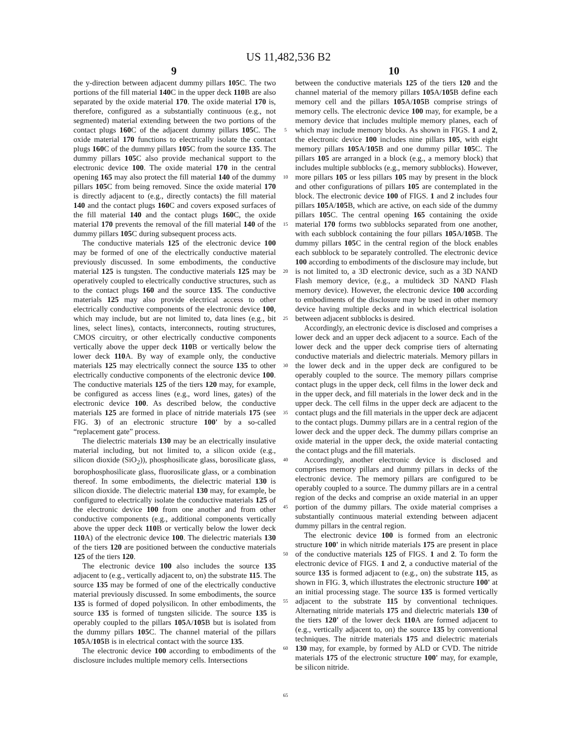US 11,482,536 B2
9 10
the y-direction between adjacent dummy pillars 105 C. The two portions of the fill material 140 C in the upper deck 110 B are also separated by the oxide material 170. The oxide material 170 is, therefore, configured as a substantially continuous (e.g., not segmented) material extending between the two portions of the contact plugs 160 C of the adjacent dummy pillars 105 C. The oxide material 170 functions to electrically isolate the contact plugs 160 C of the dummy pillars 105 C from the source 135. The dummy pillars 105 C also provide mechanical support to the electronic device 100. The oxide material 170 in the central opening 165 may also protect the fill material 140 of the dummy pillars 105 C from being removed. Since the oxide material 170 is directly adjacent to (e.g., directly contacts) the fill material 140 and the contact plugs 160 C and covers exposed surfaces of the fill material 140 and the contact plugs 160 C, the oxide material 170 prevents the removal of the fill material 140 of the dummy pillars 105 C during subsequent process acts.
The conductive materials 125 of the electronic device 100 may be formed of one of the electrically conductive material previously discussed. In some embodiments, the conductive material 125 is tungsten. The conductive materials 125 may be operatively coupled to electrically conductive structures, such as to the contact plugs 160 and the source 135. The conductive materials 125 may also provide electrical access to other electrically conductive components of the electronic device 100, which may include, but are not limited to, data lines (e.g., bit lines, select lines), contacts, interconnects, routing structures, CMOS circuitry, or other electrically conductive components vertically above the upper deck 110 B or vertically below the lower deck 110 A. By way of example only, the conductive materials 125 may electrically connect the source 135 to other electrically conductive components of the electronic device 100. The conductive materials 125 of the tiers 120 may, for example, be configured as access lines (e.g., word lines, gates) of the electronic device 100. As described below, the conductive materials 125 are formed in place of nitride materials 175 (see FIG. 3) of an electronic structure 100' by a so-called “replacement gate” process.
The dielectric materials 130 may be an electrically insulative material including, but not limited to, a silicon oxide (e.g., silicon dioxide (SiO<sub>2</sub>)), phosphosilicate glass, borosilicate glass, borophosphosilicate glass, fluorosilicate glass, or a combination thereof. In some embodiments, the dielectric material 130 is silicon dioxide. The dielectric material 130 may, for example, be configured to electrically isolate the conductive materials 125 of the electronic device 100 from one another and from other conductive components (e.g., additional components vertically above the upper deck 110 B or vertically below the lower deck 110 A) of the electronic device 100. The dielectric materials 130 of the tiers 120 are positioned between the conductive materials 125 of the tiers 120.
The electronic device 100 also includes the source 135 adjacent to (e.g., vertically adjacent to, on) the substrate 115. The source 135 may be formed of one of the electrically conductive material previously discussed. In some embodiments, the source 135 is formed of doped polysilicon. In other embodiments, the source 135 is formed of tungsten silicide. The source 135 is operably coupled to the pillars 105 A/105 B but is isolated from the dummy pillars 105 C. The channel material of the pillars 105 A/105 B is in electrical contact with the source 135.
The electronic device 100 according to embodiments of the disclosure includes multiple memory cells. Intersections
5
10
15
20
25
30
35
40
45
50
55
60
65
between the conductive materials 125 of the tiers 120 and the channel material of the memory pillars 105 A/105 B define each memory cell and the pillars 105 A/105 B comprise strings of memory cells. The electronic device 100 may, for example, be a memory device that includes multiple memory planes, each of which may include memory blocks. As shown in FIGS. 1 and 2, the electronic device 100 includes nine pillars 105, with eight memory pillars 105 A/105 B and one dummy pillar 105 C. The pillars 105 are arranged in a block (e.g., a memory block) that includes multiple subblocks (e.g., memory subblocks). However, more pillars 105 or less pillars 105 may by present in the block and other configurations of pillars 105 are contemplated in the block. The electronic device 100 of FIGS. 1 and 2 includes four pillars 105 A/105 B, which are active, on each side of the dummy pillars 105 C. The central opening 165 containing the oxide material 170 forms two subblocks separated from one another, with each subblock containing the four pillars 105 A/105 B. The dummy pillars 105 C in the central region of the block enables each subblock to be separately controlled. The electronic device 100 according to embodiments of the disclosure may include, but is not limited to, a 3D electronic device, such as a 3D NAND Flash memory device, (e.g., a multideck 3D NAND Flash memory device). However, the electronic device 100 according to embodiments of the disclosure may be used in other memory device having multiple decks and in which electrical isolation between adjacent subblocks is desired.
Accordingly, an electronic device is disclosed and comprises a lower deck and an upper deck adjacent to a source. Each of the lower deck and the upper deck comprise tiers of alternating conductive materials and dielectric materials. Memory pillars in the lower deck and in the upper deck are configured to be operably coupled to the source. The memory pillars comprise contact plugs in the upper deck, cell films in the lower deck and in the upper deck, and fill materials in the lower deck and in the upper deck. The cell films in the upper deck are adjacent to the contact plugs and the fill materials in the upper deck are adjacent to the contact plugs. Dummy pillars are in a central region of the lower deck and the upper deck. The dummy pillars comprise an oxide material in the upper deck, the oxide material contacting the contact plugs and the fill materials.
Accordingly, another electronic device is disclosed and comprises memory pillars and dummy pillars in decks of the electronic device. The memory pillars are configured to be operably coupled to a source. The dummy pillars are in a central region of the decks and comprise an oxide material in an upper portion of the dummy pillars. The oxide material comprises a substantially continuous material extending between adjacent dummy pillars in the central region.
The electronic device 100 is formed from an electronic structure 100' in which nitride materials 175 are present in place of the conductive materials 125 of FIGS. 1 and 2. To form the electronic device of FIGS. 1 and 2, a conductive material of the source 135 is formed adjacent to (e.g., on) the substrate 115, as shown in FIG. 3, which illustrates the electronic structure 100' at an initial processing stage. The source 135 is formed vertically adjacent to the substrate 115 by conventional techniques. Alternating nitride materials 175 and dielectric materials 130 of the tiers 120' of the lower deck 110 A are formed adjacent to (e.g., vertically adjacent to, on) the source 135 by conventional techniques. The nitride materials 175 and dielectric materials 130 may, for example, by formed by ALD or CVD. The nitride materials 175 of the electronic structure 100' may, for example, be silicon nitride.